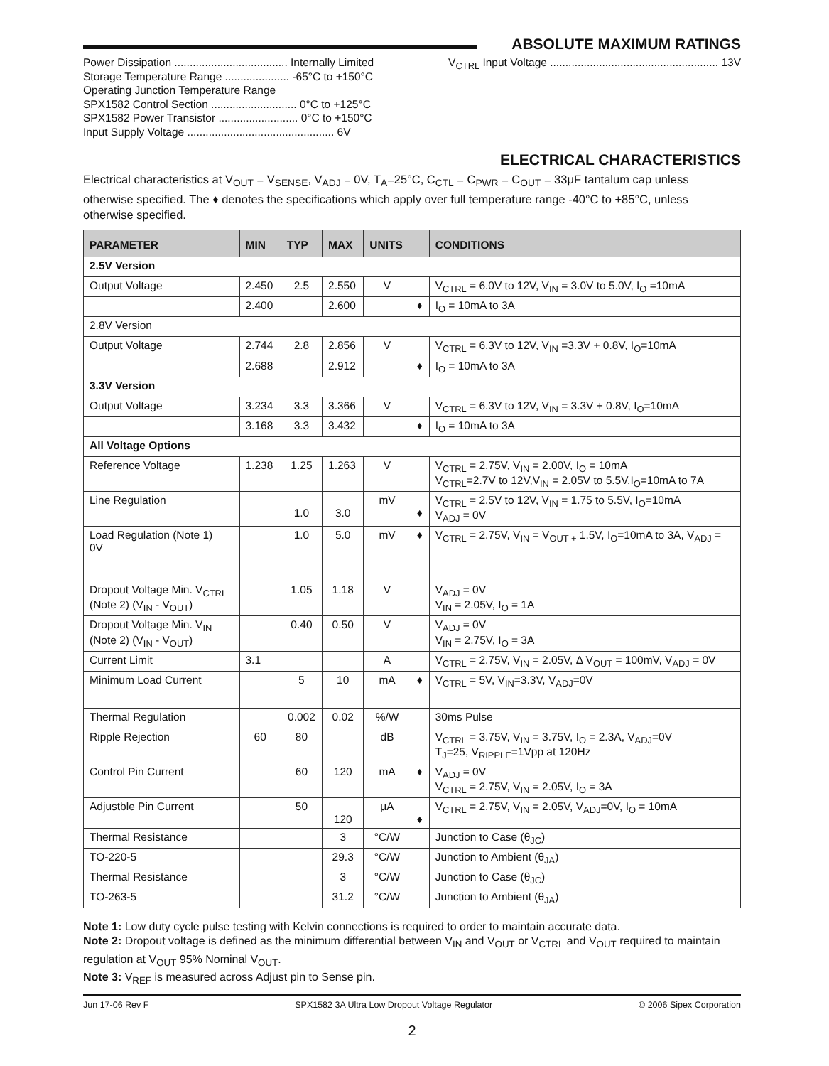ABSOLUTE MAXIMUM RATINGS
Power Dissipation ..................................... Internally Limited
Storage Temperature Range ..................... -65°C to +150°C
Operating Junction Temperature Range
SPX1582 Control Section ............................ 0°C to +125°C
SPX1582 Power Transistor .......................... 0°C to +150°C
Input Supply Voltage ................................................ 6V
V<sub>CTRL</sub> Input Voltage ....................................................... 13V
ELECTRICAL CHARACTERISTICS
Electrical characteristics at V<sub>OUT</sub> = V<sub>SENSE</sub>, V<sub>ADJ</sub> = 0V, T<sub>A</sub>=25°C, C<sub>CTL</sub> = C<sub>PWR</sub> = C<sub>OUT</sub> = 33μF tantalum cap unless otherwise specified. The ♦ denotes the specifications which apply over full temperature range -40°C to +85°C, unless otherwise specified.
| PARAMETER | MIN | TYP | MAX | UNITS | | CONDITIONS |
| --- | --- | --- | --- | --- | --- | --- |
| 2.5V Version | | | | | | |
| Output Voltage | 2.450 | 2.5 | 2.550 | V | | V<sub>CTRL</sub> = 6.0V to 12V, V<sub>IN</sub> = 3.0V to 5.0V, I<sub>O</sub> =10mA |
| | 2.400 | | 2.600 | | ♦ | I<sub>O</sub> = 10mA to 3A |
| 2.8V Version | | | | | | |
| Output Voltage | 2.744 | 2.8 | 2.856 | V | | V<sub>CTRL</sub> = 6.3V to 12V, V<sub>IN</sub> =3.3V + 0.8V, I<sub>O</sub>=10mA |
| | 2.688 | | 2.912 | | ♦ | I<sub>O</sub> = 10mA to 3A |
| 3.3V Version | | | | | | |
| Output Voltage | 3.234 | 3.3 | 3.366 | V | | V<sub>CTRL</sub> = 6.3V to 12V, V<sub>IN</sub> = 3.3V + 0.8V, I<sub>O</sub>=10mA |
| | 3.168 | 3.3 | 3.432 | | ♦ | I<sub>O</sub> = 10mA to 3A |
| All Voltage Options | | | | | | |
| Reference Voltage | 1.238 | 1.25 | 1.263 | V | | V<sub>CTRL</sub> = 2.75V, V<sub>IN</sub> = 2.00V, I<sub>O</sub> = 10mA V<sub>CTRL</sub>=2.7V to 12V,V<sub>IN</sub> = 2.05V to 5.5V,I<sub>O</sub>=10mA to 7A |
| Line Regulation | | 1.0 | 3.0 | mV | ♦ | V<sub>CTRL</sub> = 2.5V to 12V, V<sub>IN</sub> = 1.75 to 5.5V, I<sub>O</sub>=10mA V<sub>ADJ</sub> = 0V |
| Load Regulation (Note 1) 0V | | 1.0 | 5.0 | mV | ♦ | V<sub>CTRL</sub> = 2.75V, V<sub>IN</sub> = V<sub>OUT +</sub> 1.5V, I<sub>O</sub>=10mA to 3A, V<sub>ADJ</sub> = |
| Dropout Voltage Min. V<sub>CTRL</sub> (Note 2) (V<sub>IN</sub> - V<sub>OUT</sub>) | | 1.05 | 1.18 | V | | V<sub>ADJ</sub> = 0V V<sub>IN</sub> = 2.05V, I<sub>O</sub> = 1A |
| Dropout Voltage Min. V<sub>IN</sub> (Note 2) (V<sub>IN</sub> - V<sub>OUT</sub>) | | 0.40 | 0.50 | V | | V<sub>ADJ</sub> = 0V V<sub>IN</sub> = 2.75V, I<sub>O</sub> = 3A |
| Current Limit | 3.1 | | | A | | V<sub>CTRL</sub> = 2.75V, V<sub>IN</sub> = 2.05V, Δ V<sub>OUT</sub> = 100mV, V<sub>ADJ</sub> = 0V |
| Minimum Load Current | | 5 | 10 | mA | ♦ | V<sub>CTRL</sub> = 5V, V<sub>IN</sub>=3.3V, V<sub>ADJ</sub>=0V |
| Thermal Regulation | | 0.002 | 0.02 | %/W | | 30ms Pulse |
| Ripple Rejection | 60 | 80 | | dB | | V<sub>CTRL</sub> = 3.75V, V<sub>IN</sub> = 3.75V, I<sub>O</sub> = 2.3A, V<sub>ADJ</sub>=0V T<sub>J</sub>=25, V<sub>RIPPLE</sub>=1Vpp at 120Hz |
| Control Pin Current | | 60 | 120 | mA | ♦ | V<sub>ADJ</sub> = 0V V<sub>CTRL</sub> = 2.75V, V<sub>IN</sub> = 2.05V, I<sub>O</sub> = 3A |
| Adjustble Pin Current | | 50 | 120 | μA | ♦ | V<sub>CTRL</sub> = 2.75V, V<sub>IN</sub> = 2.05V, V<sub>ADJ</sub>=0V, I<sub>O</sub> = 10mA |
| Thermal Resistance | | | 3 | °C/W | | Junction to Case (θ<sub>JC</sub>) |
| TO-220-5 | | | 29.3 | °C/W | | Junction to Ambient (θ<sub>JA</sub>) |
| Thermal Resistance | | | 3 | °C/W | | Junction to Case (θ<sub>JC</sub>) |
| TO-263-5 | | | 31.2 | °C/W | | Junction to Ambient (θ<sub>JA</sub>) |
Note 1: Low duty cycle pulse testing with Kelvin connections is required to order to maintain accurate data.
Note 2: Dropout voltage is defined as the minimum differential between V<sub>IN</sub> and V<sub>OUT</sub> or V<sub>CTRL</sub> and V<sub>OUT</sub> required to maintain regulation at V<sub>OUT</sub> 95% Nominal V<sub>OUT</sub>.
Note 3: V<sub>REF</sub> is measured across Adjust pin to Sense pin.
Jun 17-06 Rev F SPX1582 3A Ultra Low Dropout Voltage Regulator © 2006 Sipex Corporation
2